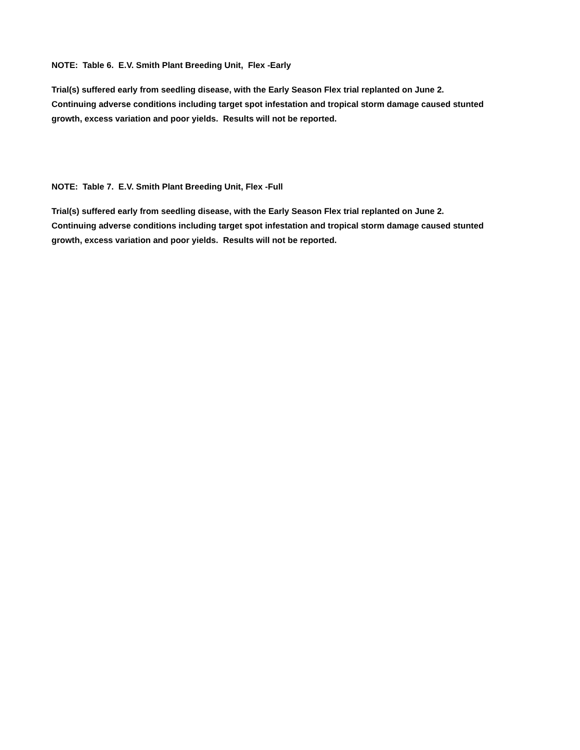NOTE: Table 6. E.V. Smith Plant Breeding Unit, Flex -Early
Trial(s) suffered early from seedling disease, with the Early Season Flex trial replanted on June 2.
Continuing adverse conditions including target spot infestation and tropical storm damage caused stunted
growth, excess variation and poor yields. Results will not be reported.
NOTE: Table 7. E.V. Smith Plant Breeding Unit, Flex -Full
Trial(s) suffered early from seedling disease, with the Early Season Flex trial replanted on June 2.
Continuing adverse conditions including target spot infestation and tropical storm damage caused stunted
growth, excess variation and poor yields. Results will not be reported.